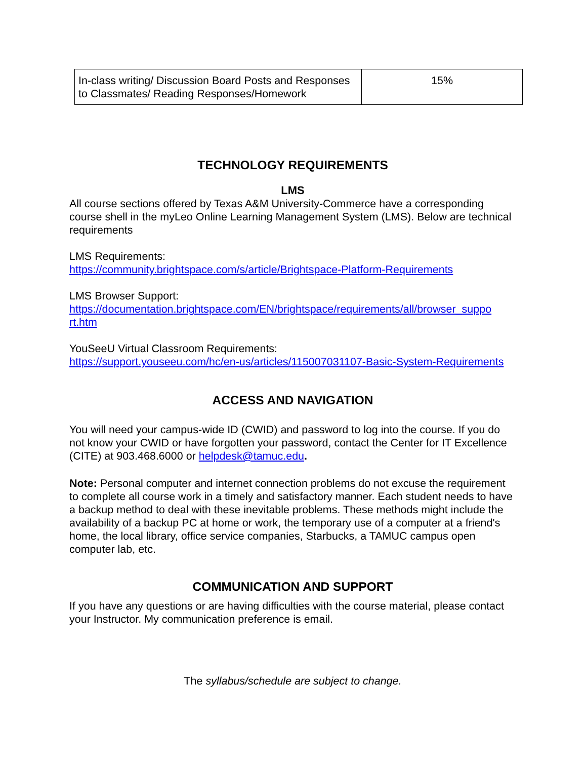| In-class writing/ Discussion Board Posts and Responses to Classmates/ Reading Responses/Homework | 15% |
TECHNOLOGY REQUIREMENTS
LMS
All course sections offered by Texas A&M University-Commerce have a corresponding course shell in the myLeo Online Learning Management System (LMS). Below are technical requirements
LMS Requirements:
https://community.brightspace.com/s/article/Brightspace-Platform-Requirements
LMS Browser Support:
https://documentation.brightspace.com/EN/brightspace/requirements/all/browser_suppo rt.htm
YouSeeU Virtual Classroom Requirements:
https://support.youseeu.com/hc/en-us/articles/115007031107-Basic-System-Requirements
ACCESS AND NAVIGATION
You will need your campus-wide ID (CWID) and password to log into the course. If you do not know your CWID or have forgotten your password, contact the Center for IT Excellence (CITE) at 903.468.6000 or helpdesk@tamuc.edu.
Note: Personal computer and internet connection problems do not excuse the requirement to complete all course work in a timely and satisfactory manner. Each student needs to have a backup method to deal with these inevitable problems. These methods might include the availability of a backup PC at home or work, the temporary use of a computer at a friend's home, the local library, office service companies, Starbucks, a TAMUC campus open computer lab, etc.
COMMUNICATION AND SUPPORT
If you have any questions or are having difficulties with the course material, please contact your Instructor. My communication preference is email.
The syllabus/schedule are subject to change.